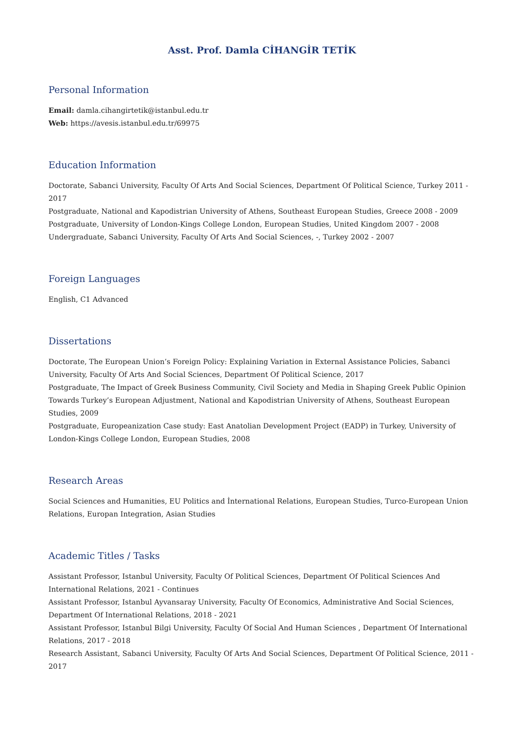Asst. Prof. Damla CİHANGİR TETİK
Personal Information
Email: damla.cihangirtetik@istanbul.edu.tr
Web: https://avesis.istanbul.edu.tr/69975
Education Information
Doctorate, Sabanci University, Faculty Of Arts And Social Sciences, Department Of Political Science, Turkey 2011 - 2017
Postgraduate, National and Kapodistrian University of Athens, Southeast European Studies, Greece 2008 - 2009
Postgraduate, University of London-Kings College London, European Studies, United Kingdom 2007 - 2008
Undergraduate, Sabanci University, Faculty Of Arts And Social Sciences, -, Turkey 2002 - 2007
Foreign Languages
English, C1 Advanced
Dissertations
Doctorate, The European Union’s Foreign Policy: Explaining Variation in External Assistance Policies, Sabanci University, Faculty Of Arts And Social Sciences, Department Of Political Science, 2017
Postgraduate, The Impact of Greek Business Community, Civil Society and Media in Shaping Greek Public Opinion Towards Turkey’s European Adjustment, National and Kapodistrian University of Athens, Southeast European Studies, 2009
Postgraduate, Europeanization Case study: East Anatolian Development Project (EADP) in Turkey, University of London-Kings College London, European Studies, 2008
Research Areas
Social Sciences and Humanities, EU Politics and İnternational Relations, European Studies, Turco-European Union Relations, Europan Integration, Asian Studies
Academic Titles / Tasks
Assistant Professor, Istanbul University, Faculty Of Political Sciences, Department Of Political Sciences And International Relations, 2021 - Continues
Assistant Professor, Istanbul Ayvansaray University, Faculty Of Economics, Administrative And Social Sciences, Department Of International Relations, 2018 - 2021
Assistant Professor, Istanbul Bilgi University, Faculty Of Social And Human Sciences , Department Of International Relations, 2017 - 2018
Research Assistant, Sabanci University, Faculty Of Arts And Social Sciences, Department Of Political Science, 2011 - 2017